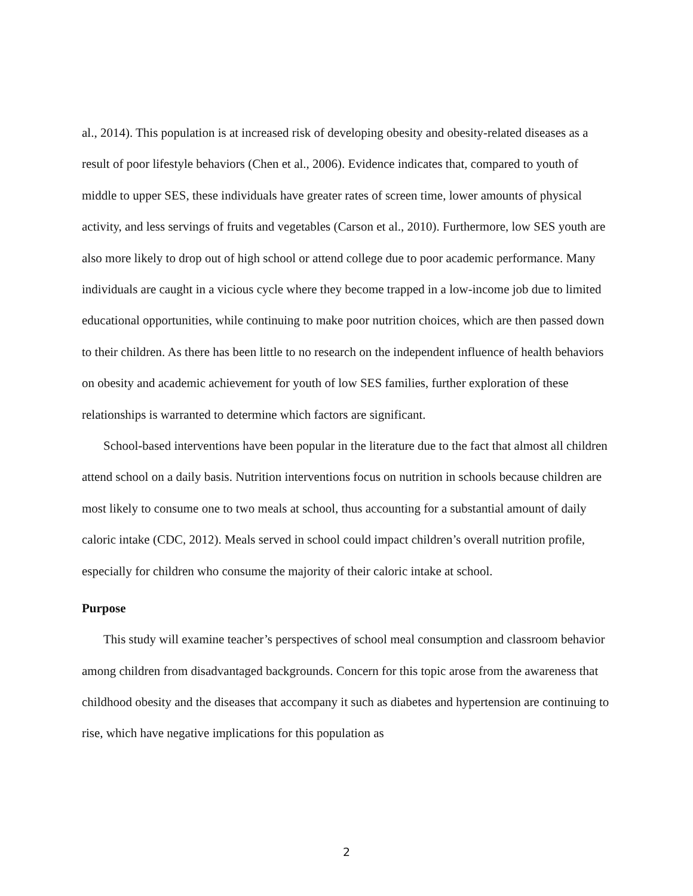al., 2014). This population is at increased risk of developing obesity and obesity-related diseases as a result of poor lifestyle behaviors (Chen et al., 2006). Evidence indicates that, compared to youth of middle to upper SES, these individuals have greater rates of screen time, lower amounts of physical activity, and less servings of fruits and vegetables (Carson et al., 2010). Furthermore, low SES youth are also more likely to drop out of high school or attend college due to poor academic performance. Many individuals are caught in a vicious cycle where they become trapped in a low-income job due to limited educational opportunities, while continuing to make poor nutrition choices, which are then passed down to their children. As there has been little to no research on the independent influence of health behaviors on obesity and academic achievement for youth of low SES families, further exploration of these relationships is warranted to determine which factors are significant.
School-based interventions have been popular in the literature due to the fact that almost all children attend school on a daily basis. Nutrition interventions focus on nutrition in schools because children are most likely to consume one to two meals at school, thus accounting for a substantial amount of daily caloric intake (CDC, 2012). Meals served in school could impact children’s overall nutrition profile, especially for children who consume the majority of their caloric intake at school.
Purpose
This study will examine teacher’s perspectives of school meal consumption and classroom behavior among children from disadvantaged backgrounds. Concern for this topic arose from the awareness that childhood obesity and the diseases that accompany it such as diabetes and hypertension are continuing to rise, which have negative implications for this population as
2